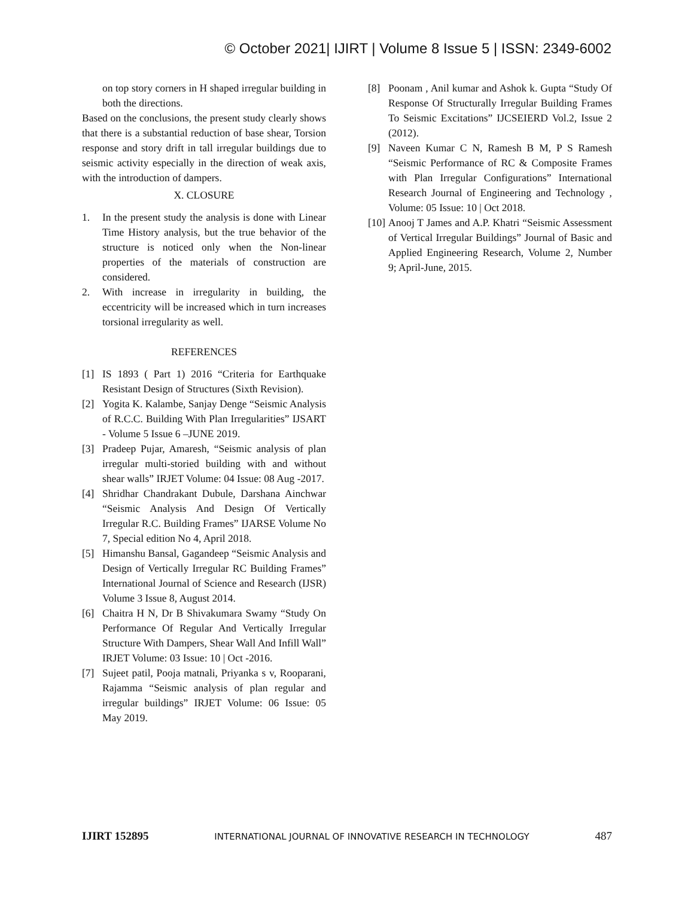© October 2021| IJIRT | Volume 8 Issue 5 | ISSN: 2349-6002
on top story corners in H shaped irregular building in both the directions.
Based on the conclusions, the present study clearly shows that there is a substantial reduction of base shear, Torsion response and story drift in tall irregular buildings due to seismic activity especially in the direction of weak axis, with the introduction of dampers.
X. CLOSURE
1. In the present study the analysis is done with Linear Time History analysis, but the true behavior of the structure is noticed only when the Non-linear properties of the materials of construction are considered.
2. With increase in irregularity in building, the eccentricity will be increased which in turn increases torsional irregularity as well.
REFERENCES
[1] IS 1893 ( Part 1) 2016 “Criteria for Earthquake Resistant Design of Structures (Sixth Revision).
[2] Yogita K. Kalambe, Sanjay Denge “Seismic Analysis of R.C.C. Building With Plan Irregularities” IJSART - Volume 5 Issue 6 –JUNE 2019.
[3] Pradeep Pujar, Amaresh, “Seismic analysis of plan irregular multi-storied building with and without shear walls” IRJET Volume: 04 Issue: 08 Aug -2017.
[4] Shridhar Chandrakant Dubule, Darshana Ainchwar “Seismic Analysis And Design Of Vertically Irregular R.C. Building Frames” IJARSE Volume No 7, Special edition No 4, April 2018.
[5] Himanshu Bansal, Gagandeep “Seismic Analysis and Design of Vertically Irregular RC Building Frames” International Journal of Science and Research (IJSR) Volume 3 Issue 8, August 2014.
[6] Chaitra H N, Dr B Shivakumara Swamy “Study On Performance Of Regular And Vertically Irregular Structure With Dampers, Shear Wall And Infill Wall” IRJET Volume: 03 Issue: 10 | Oct -2016.
[7] Sujeet patil, Pooja matnali, Priyanka s v, Rooparani, Rajamma “Seismic analysis of plan regular and irregular buildings” IRJET Volume: 06 Issue: 05 May 2019.
[8] Poonam , Anil kumar and Ashok k. Gupta “Study Of Response Of Structurally Irregular Building Frames To Seismic Excitations” IJCSEIERD Vol.2, Issue 2 (2012).
[9] Naveen Kumar C N, Ramesh B M, P S Ramesh “Seismic Performance of RC & Composite Frames with Plan Irregular Configurations” International Research Journal of Engineering and Technology , Volume: 05 Issue: 10 | Oct 2018.
[10] Anooj T James and A.P. Khatri “Seismic Assessment of Vertical Irregular Buildings” Journal of Basic and Applied Engineering Research, Volume 2, Number 9; April-June, 2015.
IJIRT 152895 INTERNATIONAL JOURNAL OF INNOVATIVE RESEARCH IN TECHNOLOGY 487